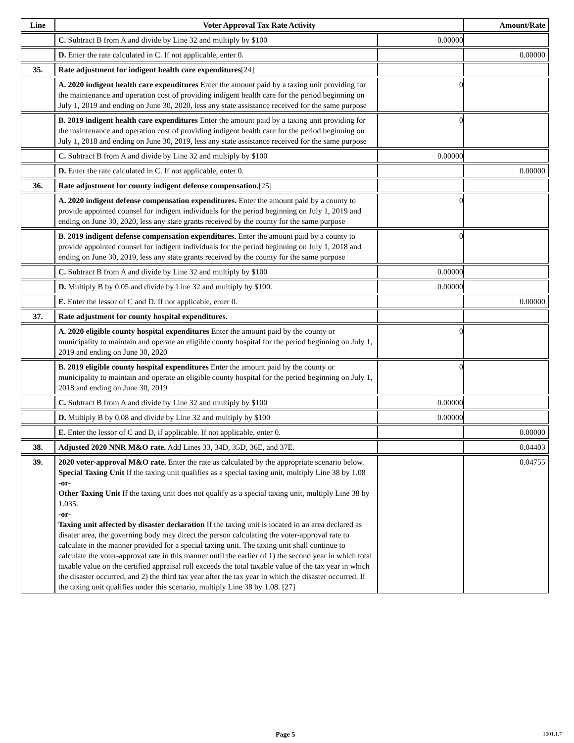| Line | Voter Approval Tax Rate Activity | | Amount/Rate |
| --- | --- | --- | --- |
| | C. Subtract B from A and divide by Line 32 and multiply by $100 | 0.00000 | |
| | D. Enter the rate calculated in C. If not applicable, enter 0. | | 0.00000 |
| 35. | Rate adjustment for indigent health care expenditures [24] | | |
| | A. 2020 indigent health care expenditures Enter the amount paid by a taxing unit providing for the maintenance and operation cost of providing indigent health care for the period beginning on July 1, 2019 and ending on June 30, 2020, less any state assistance received for the same purpose | 0 | |
| | B. 2019 indigent health care expenditures Enter the amount paid by a taxing unit providing for the maintenance and operation cost of providing indigent health care for the period beginning on July 1, 2018 and ending on June 30, 2019, less any state assistance received for the same purpose | 0 | |
| | C. Subtract B from A and divide by Line 32 and multiply by $100 | 0.00000 | |
| | D. Enter the rate calculated in C. If not applicable, enter 0. | | 0.00000 |
| 36. | Rate adjustment for county indigent defense compensation. [25] | | |
| | A. 2020 indigent defense compensation expenditures. Enter the amount paid by a county to provide appointed counsel for indigent individuals for the period beginning on July 1, 2019 and ending on June 30, 2020, less any state grants received by the county for the same purpose | 0 | |
| | B. 2019 indigent defense compensation expenditures. Enter the amount paid by a county to provide appointed counsel for indigent individuals for the period beginning on July 1, 2018 and ending on June 30, 2019, less any state grants received by the county for the same purpose | 0 | |
| | C. Subtract B from A and divide by Line 32 and multiply by $100 | 0.00000 | |
| | D. Multiply B by 0.05 and divide by Line 32 and multiply by $100. | 0.00000 | |
| | E. Enter the lessor of C and D. If not applicable, enter 0. | | 0.00000 |
| 37. | Rate adjustment for county hospital expenditures. | | |
| | A. 2020 eligible county hospital expenditures Enter the amount paid by the county or municipality to maintain and operate an eligible county hospital for the period beginning on July 1, 2019 and ending on June 30, 2020 | 0 | |
| | B. 2019 eligible county hospital expenditures Enter the amount paid by the county or municipality to maintain and operate an eligible county hospital for the period beginning on July 1, 2018 and ending on June 30, 2019 | 0 | |
| | C. Subtract B from A and divide by Line 32 and multiply by $100 | 0.00000 | |
| | D. Multiply B by 0.08 and divide by Line 32 and multiply by $100 | 0.00000 | |
| | E. Enter the lessor of C and D, if applicable. If not applicable, enter 0. | | 0.00000 |
| 38. | Adjusted 2020 NNR M&O rate. Add Lines 33, 34D, 35D, 36E, and 37E. | | 0.04403 |
| 39. | 2020 voter-approval M&O rate. Enter the rate as calculated by the appropriate scenario below. Special Taxing Unit If the taxing unit qualifies as a special taxing unit, multiply Line 38 by 1.08 -or- Other Taxing Unit If the taxing unit does not qualify as a special taxing unit, multiply Line 38 by 1.035. -or- Taxing unit affected by disaster declaration If the taxing unit is located in an area declared as disater area, the governing body may direct the person calculating the voter-approval rate to calculate in the manner provided for a special taxing unit. The taxing unit shall continue to calculate the voter-approval rate in this manner until the earlier of 1) the second year in which total taxable value on the certified appraisal roll exceeds the total taxable value of the tax year in which the disaster occurred, and 2) the third tax year after the tax year in which the disaster occurred. If the taxing unit qualifies under this scenario, multiply Line 38 by 1.08. [27] | | 0.04755 |
Page 5 1001.1.7